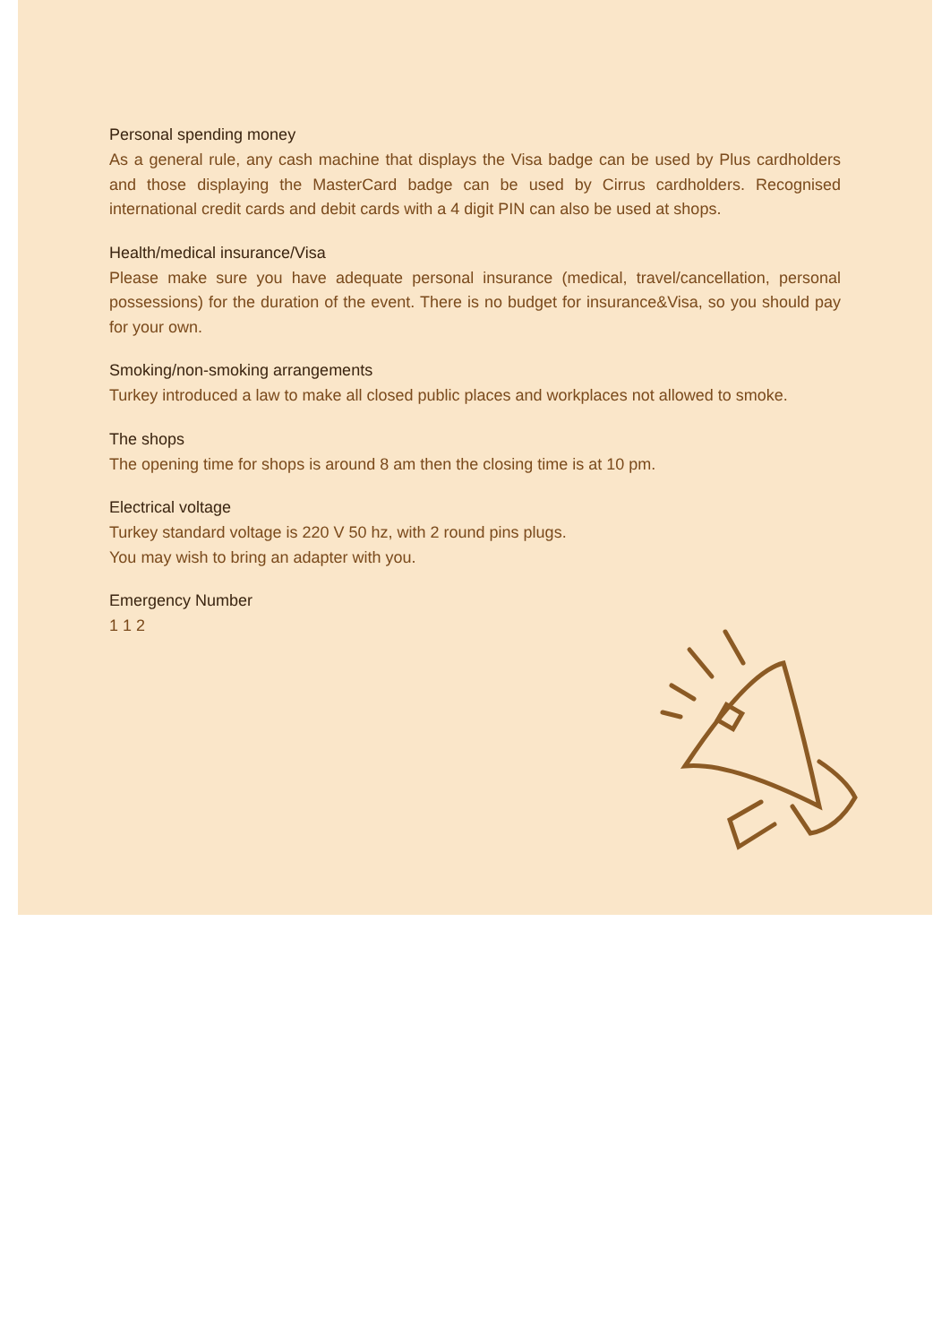Personal spending money
As a general rule, any cash machine that displays the Visa badge can be used by Plus cardholders and those displaying the MasterCard badge can be used by Cirrus cardholders. Recognised international credit cards and debit cards with a 4 digit PIN can also be used at shops.
Health/medical insurance/Visa
Please make sure you have adequate personal insurance (medical, travel/cancellation, personal possessions) for the duration of the event. There is no budget for insurance&Visa, so you should pay for your own.
Smoking/non-smoking arrangements
Turkey introduced a law to make all closed public places and workplaces not allowed to smoke.
The shops
The opening time for shops is around 8 am then the closing time is at 10 pm.
Electrical voltage
Turkey standard voltage is 220 V 50 hz, with 2 round pins plugs.
You may wish to bring an adapter with you.
Emergency Number
1 1 2